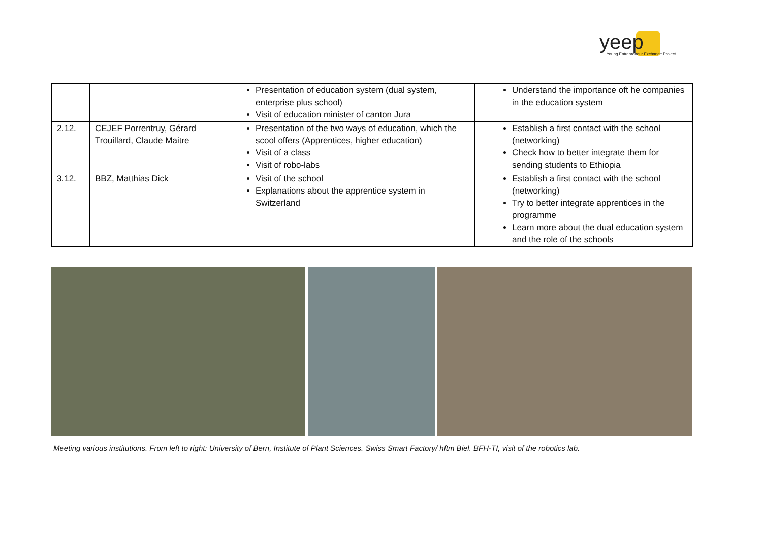yeep
Young Entrepreneur Exchange Project
| | | Presentation of education system (dual system, enterprise plus school) Visit of education minister of canton Jura | Understand the importance oft he companies in the education system |
| 2.12. | CEJEF Porrentruy, Gérard Trouillard, Claude Maitre | Presentation of the two ways of education, which the scool offers (Apprentices, higher education) Visit of a class Visit of robo-labs | Establish a first contact with the school (networking) Check how to better integrate them for sending students to Ethiopia |
| 3.12. | BBZ, Matthias Dick | Visit of the school Explanations about the apprentice system in Switzerland | Establish a first contact with the school (networking) Try to better integrate apprentices in the programme Learn more about the dual education system and the role of the schools |
Meeting various institutions. From left to right: University of Bern, Institute of Plant Sciences. Swiss Smart Factory/ hftm Biel. BFH-TI, visit of the robotics lab.